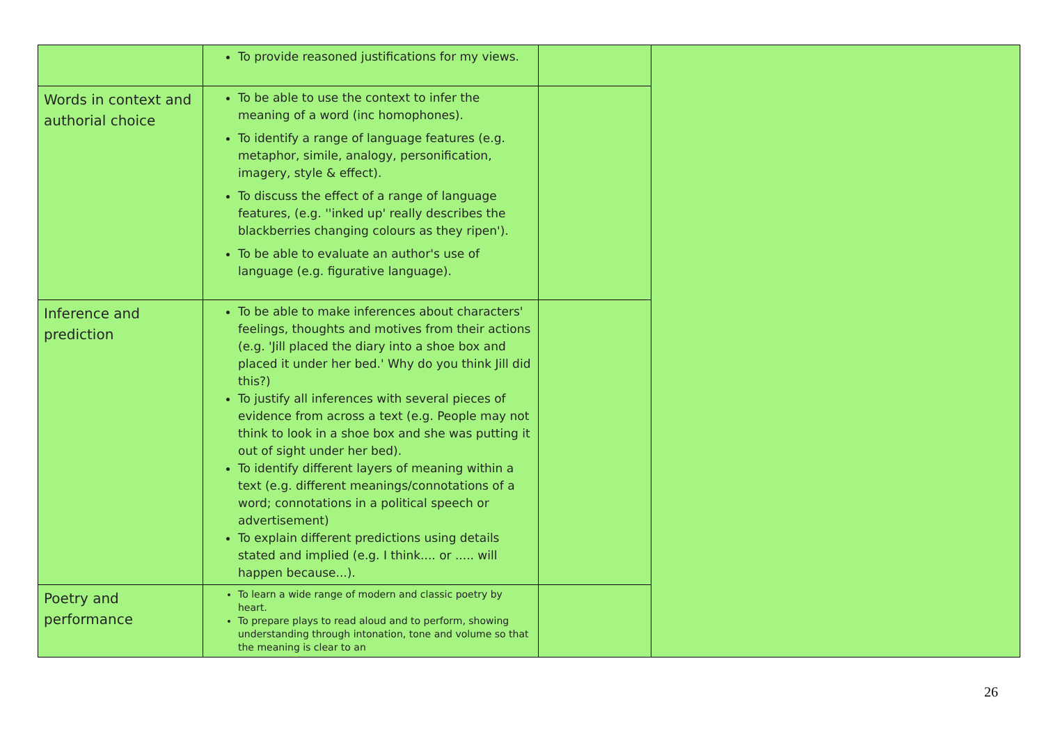| | To provide reasoned justifications for my views. | | |
| Words in context and authorial choice | To be able to use the context to infer the meaning of a word (inc homophones). To identify a range of language features (e.g. metaphor, simile, analogy, personification, imagery, style & effect). To discuss the effect of a range of language features, (e.g. ''inked up' really describes the blackberries changing colours as they ripen'). To be able to evaluate an author's use of language (e.g. figurative language). | | |
| Inference and prediction | To be able to make inferences about characters' feelings, thoughts and motives from their actions (e.g. 'Jill placed the diary into a shoe box and placed it under her bed.' Why do you think Jill did this?) To justify all inferences with several pieces of evidence from across a text (e.g. People may not think to look in a shoe box and she was putting it out of sight under her bed). To identify different layers of meaning within a text (e.g. different meanings/connotations of a word; connotations in a political speech or advertisement) To explain different predictions using details stated and implied (e.g. I think.... or ..... will happen because...). | | |
| Poetry and performance | To learn a wide range of modern and classic poetry by heart. To prepare plays to read aloud and to perform, showing understanding through intonation, tone and volume so that the meaning is clear to an | | |
26